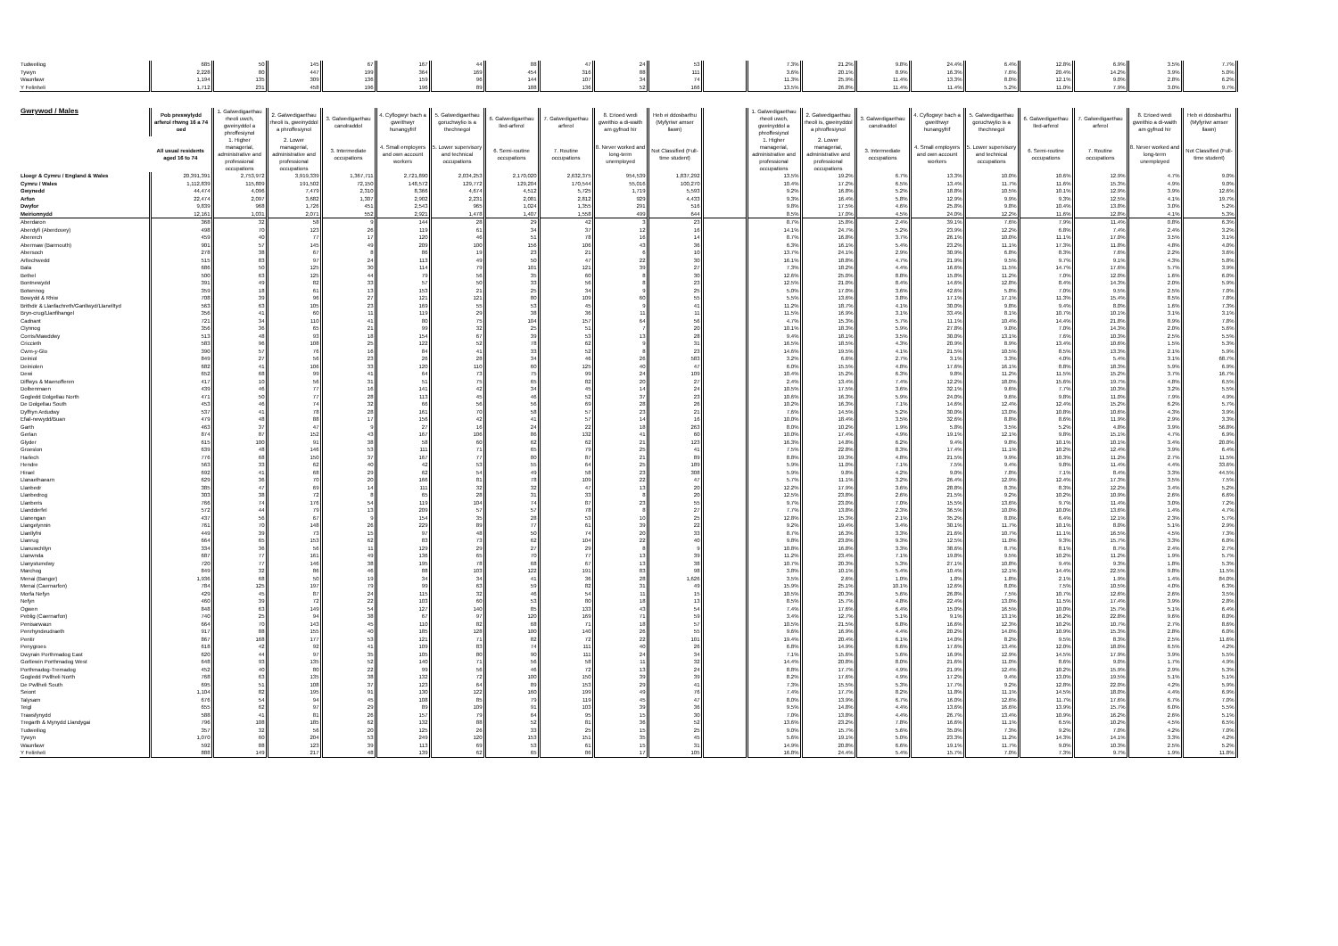| Tudweiliog | 685 | 50 | 145 | 67 | 167 | 44 | 88 | 47 | 24 | 53 | | 7.3% | 21.2% | 9.8% | 24.4% | 6.4% | 12.8% | 6.9% | 3.5% | 7.7% |
| Tywyn | 2,228 | 80 | 447 | 199 | 364 | 169 | 454 | 316 | 88 | 111 | | 3.6% | 20.1% | 8.9% | 16.3% | 7.6% | 20.4% | 14.2% | 3.9% | 5.0% |
| Waunfawr | 1,194 | 135 | 309 | 136 | 159 | 96 | 144 | 107 | 34 | 74 | | 11.3% | 25.9% | 11.4% | 13.3% | 8.0% | 12.1% | 9.0% | 2.8% | 6.2% |
| Y Felinheli | 1,712 | 231 | 458 | 196 | 196 | 89 | 188 | 136 | 52 | 166 | | 13.5% | 26.8% | 11.4% | 11.4% | 5.2% | 11.0% | 7.9% | 3.0% | 9.7% |
| Gwrywod / Males | Pob preswylydd arferol rhwng 16 a 74 oed | 1. Galwedigaethau rheoli uwch, gweinyddol a phroffesiynol | 2. Galwedigaethau rheoli is, gweinyddol a phroffesiynol | 3. Galwedigaethau canolraddol | 4. Cyflogwyr bach a gweithwyr hunangyfrif | 5. Galwedigaethau goruchwylio is a thechnegol | 6. Galwedigaethau lled-arferol | 7. Galwedigaethau arferol | 8. Erioed wedi gweithio a di-waith am gyfnod hir | Heb ei ddosbarthu (Myfyriwr amser llawn) | | 1. Galwedigaethau rheoli uwch, gweinyddol a phroffesiynol | 2. Galwedigaethau rheoli is, gweinyddol a phroffesiynol | 3. Galwedigaethau canolraddol | 4. Cyflogwyr bach a gweithwyr hunangyfrif | 5. Galwedigaethau goruchwylio is a thechnegol | 6. Galwedigaethau lled-arferol | 7. Galwedigaethau arferol | 8. Erioed wedi gweithio a di-waith am gyfnod hir | Heb ei ddosbarthu (Myfyriwr amser llawn) |
| --- | --- | --- | --- | --- | --- | --- | --- | --- | --- | --- | --- | --- | --- | --- | --- | --- | --- | --- | --- | --- |
| | All usual residents aged 16 to 74 | 1. Higher managerial, administrative and professional occupations | 2. Lower managerial, administrative and professional occupations | 3. Intermediate occupations | 4. Small employers and own account workers | 5. Lower supervisory and technical occupations | 6. Semi-routine occupations | 7. Routine occupations | 8. Never worked and long-term unemployed | Not Classified (Full-time student) | | 1. Higher managerial, administrative and professional occupations | 2. Lower managerial, administrative and professional occupations | 3. Intermediate occupations | 4. Small employers and own account workers | 5. Lower supervisory and technical occupations | 6. Semi-routine occupations | 7. Routine occupations | 8. Never worked and long-term unemployed | Not Classified (Full-time student) |
| Lloegr & Cymru / England & Wales | 20,391,391 | 2,753,972 | 3,919,339 | 1,367,711 | 2,721,890 | 2,034,253 | 2,170,020 | 2,632,375 | 954,539 | 1,837,292 | | 13.5% | 19.2% | 6.7% | 13.3% | 10.0% | 10.6% | 12.9% | 4.7% | 9.0% |
| Cymru / Wales | 1,112,839 | 115,809 | 191,502 | 72,150 | 148,572 | 129,772 | 129,204 | 170,544 | 55,016 | 100,270 | | 10.4% | 17.2% | 6.5% | 13.4% | 11.7% | 11.6% | 15.3% | 4.9% | 9.0% |
| Gwynedd | 44,474 | 4,096 | 7,479 | 2,310 | 8,366 | 4,674 | 4,512 | 5,725 | 1,719 | 5,593 | | 9.2% | 16.8% | 5.2% | 18.8% | 10.5% | 10.1% | 12.9% | 3.9% | 12.6% |
| Arfon | 22,474 | 2,097 | 3,682 | 1,307 | 2,902 | 2,231 | 2,081 | 2,812 | 929 | 4,433 | | 9.3% | 16.4% | 5.8% | 12.9% | 9.9% | 9.3% | 12.5% | 4.1% | 19.7% |
| Dwyfor | 9,839 | 968 | 1,726 | 451 | 2,543 | 965 | 1,024 | 1,355 | 291 | 516 | | 9.8% | 17.5% | 4.6% | 25.8% | 9.8% | 10.4% | 13.8% | 3.0% | 5.2% |
| Meirionnydd | 12,161 | 1,031 | 2,071 | 552 | 2,921 | 1,478 | 1,407 | 1,558 | 499 | 644 | | 8.5% | 17.0% | 4.5% | 24.0% | 12.2% | 11.6% | 12.8% | 4.1% | 5.3% |
| Aberdaron | 368 | 32 | 58 | 9 | 144 | 28 | 29 | 42 | 3 | 23 | | 8.7% | 15.8% | 2.4% | 39.1% | 7.6% | 7.9% | 11.4% | 0.8% | 6.3% |
| Aberdyfi (Aberdovey) | 498 | 70 | 123 | 26 | 119 | 61 | 34 | 37 | 12 | 16 | | 14.1% | 24.7% | 5.2% | 23.9% | 12.2% | 6.8% | 7.4% | 2.4% | 3.2% |
| Abererch | 459 | 40 | 77 | 17 | 120 | 46 | 51 | 78 | 16 | 14 | | 8.7% | 16.8% | 3.7% | 26.1% | 10.0% | 11.1% | 17.0% | 3.5% | 3.1% |
| Abermaw (Barmouth) | 901 | 57 | 145 | 49 | 209 | 100 | 156 | 106 | 43 | 36 | | 6.3% | 16.1% | 5.4% | 23.2% | 11.1% | 17.3% | 11.8% | 4.8% | 4.0% |
| Abersoch | 278 | 38 | 67 | 8 | 86 | 19 | 23 | 21 | 6 | 10 | | 13.7% | 24.1% | 2.9% | 30.9% | 6.8% | 8.3% | 7.6% | 2.2% | 3.6% |
| Arllechwedd | 515 | 83 | 97 | 24 | 113 | 49 | 50 | 47 | 22 | 30 | | 16.1% | 18.8% | 4.7% | 21.9% | 9.5% | 9.7% | 9.1% | 4.3% | 5.8% |
| Bala | 686 | 50 | 125 | 30 | 114 | 79 | 101 | 121 | 39 | 27 | | 7.3% | 18.2% | 4.4% | 16.6% | 11.5% | 14.7% | 17.6% | 5.7% | 3.9% |
| Bethel | 500 | 63 | 125 | 44 | 79 | 56 | 35 | 60 | 8 | 30 | | 12.6% | 25.0% | 8.8% | 15.8% | 11.2% | 7.0% | 12.0% | 1.6% | 6.0% |
| Bontnewydd | 391 | 49 | 82 | 33 | 57 | 50 | 33 | 56 | 8 | 23 | | 12.5% | 21.0% | 8.4% | 14.6% | 12.8% | 8.4% | 14.3% | 2.0% | 5.9% |
| Botwnnog | 359 | 18 | 61 | 13 | 153 | 21 | 25 | 34 | 9 | 25 | | 5.0% | 17.0% | 3.6% | 42.6% | 5.8% | 7.0% | 9.5% | 2.5% | 7.0% |
| Bowydd & Rhiw | 708 | 39 | 96 | 27 | 121 | 121 | 80 | 109 | 60 | 55 | | 5.5% | 13.6% | 3.8% | 17.1% | 17.1% | 11.3% | 15.4% | 8.5% | 7.8% |
| Brithdir & Llanfachreth/Ganllwyd/Llanelltyd | 563 | 63 | 105 | 23 | 169 | 55 | 53 | 45 | 9 | 41 | | 11.2% | 18.7% | 4.1% | 30.0% | 9.8% | 9.4% | 8.0% | 1.6% | 7.3% |
| Bryn-crug/Llanfihangel | 356 | 41 | 60 | 11 | 119 | 29 | 38 | 36 | 11 | 11 | | 11.5% | 16.9% | 3.1% | 33.4% | 8.1% | 10.7% | 10.1% | 3.1% | 3.1% |
| Cadnant | 721 | 34 | 110 | 41 | 80 | 75 | 104 | 157 | 64 | 56 | | 4.7% | 15.3% | 5.7% | 11.1% | 10.4% | 14.4% | 21.8% | 8.9% | 7.8% |
| Clynnog | 356 | 36 | 65 | 21 | 99 | 32 | 25 | 51 | 7 | 20 | | 10.1% | 18.3% | 5.9% | 27.8% | 9.0% | 7.0% | 14.3% | 2.0% | 5.6% |
| Corris/Mawddwy | 513 | 48 | 93 | 18 | 154 | 67 | 39 | 53 | 13 | 28 | | 9.4% | 18.1% | 3.5% | 30.0% | 13.1% | 7.6% | 10.3% | 2.5% | 5.5% |
| Criccieth | 583 | 96 | 108 | 25 | 122 | 52 | 78 | 62 | 9 | 31 | | 16.5% | 18.5% | 4.3% | 20.9% | 8.9% | 13.4% | 10.6% | 1.5% | 5.3% |
| Cwm-y-Glo | 390 | 57 | 76 | 16 | 84 | 41 | 33 | 52 | 8 | 23 | | 14.6% | 19.5% | 4.1% | 21.5% | 10.5% | 8.5% | 13.3% | 2.1% | 5.9% |
| Deiniol | 849 | 27 | 56 | 23 | 26 | 28 | 34 | 46 | 26 | 583 | | 3.2% | 6.6% | 2.7% | 3.1% | 3.3% | 4.0% | 5.4% | 3.1% | 68.7% |
| Deiniolen | 682 | 41 | 106 | 33 | 120 | 110 | 60 | 125 | 40 | 47 | | 6.0% | 15.5% | 4.8% | 17.6% | 16.1% | 8.8% | 18.3% | 5.9% | 6.9% |
| Dewi | 652 | 68 | 99 | 41 | 64 | 73 | 75 | 99 | 24 | 109 | | 10.4% | 15.2% | 6.3% | 9.8% | 11.2% | 11.5% | 15.2% | 3.7% | 16.7% |
| Diffwys & Maenofferen | 417 | 10 | 56 | 31 | 51 | 75 | 65 | 82 | 20 | 27 | | 2.4% | 13.4% | 7.4% | 12.2% | 18.0% | 15.6% | 19.7% | 4.8% | 6.5% |
| Dolbenmaen | 439 | 46 | 77 | 16 | 141 | 42 | 34 | 45 | 14 | 24 | | 10.5% | 17.5% | 3.6% | 32.1% | 9.6% | 7.7% | 10.3% | 3.2% | 5.5% |
| Gogledd Dolgellau North | 471 | 50 | 77 | 28 | 113 | 45 | 46 | 52 | 37 | 23 | | 10.6% | 16.3% | 5.9% | 24.0% | 9.6% | 9.8% | 11.0% | 7.9% | 4.9% |
| De Dolgellau South | 453 | 46 | 74 | 32 | 66 | 56 | 56 | 69 | 28 | 26 | | 10.2% | 16.3% | 7.1% | 14.6% | 12.4% | 12.4% | 15.2% | 6.2% | 5.7% |
| Dyffryn Ardudwy | 537 | 41 | 78 | 28 | 161 | 70 | 58 | 57 | 23 | 21 | | 7.6% | 14.5% | 5.2% | 30.0% | 13.0% | 10.8% | 10.6% | 4.3% | 3.9% |
| Efail-newydd/Buan | 479 | 48 | 88 | 17 | 156 | 42 | 41 | 57 | 14 | 16 | | 10.0% | 18.4% | 3.5% | 32.6% | 8.8% | 8.6% | 11.9% | 2.9% | 3.3% |
| Garth | 463 | 37 | 47 | 9 | 27 | 16 | 24 | 22 | 18 | 263 | | 8.0% | 10.2% | 1.9% | 5.8% | 3.5% | 5.2% | 4.8% | 3.9% | 56.8% |
| Gerlan | 874 | 87 | 152 | 43 | 167 | 106 | 86 | 132 | 41 | 60 | | 10.0% | 17.4% | 4.9% | 19.1% | 12.1% | 9.8% | 15.1% | 4.7% | 6.9% |
| Glyder | 615 | 100 | 91 | 38 | 58 | 60 | 62 | 62 | 21 | 123 | | 16.3% | 14.8% | 6.2% | 9.4% | 9.8% | 10.1% | 10.1% | 3.4% | 20.0% |
| Groeslon | 639 | 48 | 146 | 53 | 111 | 71 | 65 | 79 | 25 | 41 | | 7.5% | 22.8% | 8.3% | 17.4% | 11.1% | 10.2% | 12.4% | 3.9% | 6.4% |
| Harlech | 776 | 68 | 150 | 37 | 167 | 77 | 80 | 87 | 21 | 89 | | 8.8% | 19.3% | 4.8% | 21.5% | 9.9% | 10.3% | 11.2% | 2.7% | 11.5% |
| Hendre | 563 | 33 | 62 | 40 | 42 | 53 | 55 | 64 | 25 | 189 | | 5.9% | 11.0% | 7.1% | 7.5% | 9.4% | 9.8% | 11.4% | 4.4% | 33.6% |
| Hirael | 692 | 41 | 68 | 29 | 62 | 54 | 49 | 58 | 23 | 308 | | 5.9% | 9.8% | 4.2% | 9.0% | 7.8% | 7.1% | 8.4% | 3.3% | 44.5% |
| Llanaelhaearn | 629 | 36 | 70 | 20 | 166 | 81 | 78 | 109 | 22 | 47 | | 5.7% | 11.1% | 3.2% | 26.4% | 12.9% | 12.4% | 17.3% | 3.5% | 7.5% |
| Llanbedr | 385 | 47 | 69 | 14 | 111 | 32 | 32 | 47 | 13 | 20 | | 12.2% | 17.9% | 3.6% | 28.8% | 8.3% | 8.3% | 12.2% | 3.4% | 5.2% |
| Llanbedrog | 303 | 38 | 72 | 8 | 65 | 28 | 31 | 33 | 8 | 20 | | 12.5% | 23.8% | 2.6% | 21.5% | 9.2% | 10.2% | 10.9% | 2.6% | 6.6% |
| Llanberis | 766 | 74 | 176 | 54 | 119 | 104 | 74 | 87 | 23 | 55 | | 9.7% | 23.0% | 7.0% | 15.5% | 13.6% | 9.7% | 11.4% | 3.0% | 7.2% |
| Llandderfel | 572 | 44 | 79 | 13 | 209 | 57 | 57 | 78 | 8 | 27 | | 7.7% | 13.8% | 2.3% | 36.5% | 10.0% | 10.0% | 13.6% | 1.4% | 4.7% |
| Llanengan | 437 | 56 | 67 | 9 | 154 | 35 | 28 | 53 | 10 | 25 | | 12.8% | 15.3% | 2.1% | 35.2% | 8.0% | 6.4% | 12.1% | 2.3% | 5.7% |
| Llangelynnin | 761 | 70 | 148 | 26 | 229 | 89 | 77 | 61 | 39 | 22 | | 9.2% | 19.4% | 3.4% | 30.1% | 11.7% | 10.1% | 8.0% | 5.1% | 2.9% |
| Llanllyfni | 449 | 39 | 73 | 15 | 97 | 48 | 50 | 74 | 20 | 33 | | 8.7% | 16.3% | 3.3% | 21.6% | 10.7% | 11.1% | 16.5% | 4.5% | 7.3% |
| Llanrug | 664 | 65 | 153 | 62 | 83 | 73 | 62 | 104 | 22 | 40 | | 9.8% | 23.0% | 9.3% | 12.5% | 11.0% | 9.3% | 15.7% | 3.3% | 6.0% |
| Llanuwchllyn | 334 | 36 | 56 | 11 | 129 | 29 | 27 | 29 | 8 | 9 | | 10.8% | 16.8% | 3.3% | 38.6% | 8.7% | 8.1% | 8.7% | 2.4% | 2.7% |
| Llanwnda | 687 | 77 | 161 | 49 | 136 | 65 | 70 | 77 | 13 | 39 | | 11.2% | 23.4% | 7.1% | 19.8% | 9.5% | 10.2% | 11.2% | 1.9% | 5.7% |
| Llanystumdwy | 720 | 77 | 146 | 38 | 195 | 78 | 68 | 67 | 13 | 38 | | 10.7% | 20.3% | 5.3% | 27.1% | 10.8% | 9.4% | 9.3% | 1.8% | 5.3% |
| Marchog | 849 | 32 | 86 | 46 | 88 | 103 | 122 | 191 | 83 | 98 | | 3.8% | 10.1% | 5.4% | 10.4% | 12.1% | 14.4% | 22.5% | 9.8% | 11.5% |
| Menai (Bangor) | 1,936 | 68 | 50 | 19 | 34 | 34 | 41 | 36 | 28 | 1,626 | | 3.5% | 2.6% | 1.0% | 1.8% | 1.8% | 2.1% | 1.9% | 1.4% | 84.0% |
| Menai (Caernarfon) | 784 | 125 | 197 | 79 | 99 | 63 | 59 | 82 | 31 | 49 | | 15.9% | 25.1% | 10.1% | 12.6% | 8.0% | 7.5% | 10.5% | 4.0% | 6.3% |
| Morfa Nefyn | 429 | 45 | 87 | 24 | 115 | 32 | 46 | 54 | 11 | 15 | | 10.5% | 20.3% | 5.6% | 26.8% | 7.5% | 10.7% | 12.6% | 2.6% | 3.5% |
| Nefyn | 460 | 39 | 72 | 22 | 103 | 60 | 53 | 80 | 18 | 13 | | 8.5% | 15.7% | 4.8% | 22.4% | 13.0% | 11.5% | 17.4% | 3.9% | 2.8% |
| Ogwen | 848 | 63 | 149 | 54 | 127 | 140 | 85 | 133 | 43 | 54 | | 7.4% | 17.6% | 6.4% | 15.0% | 16.5% | 10.0% | 15.7% | 5.1% | 6.4% |
| Peblig (Caernarfon) | 740 | 25 | 94 | 38 | 67 | 97 | 120 | 169 | 71 | 59 | | 3.4% | 12.7% | 5.1% | 9.1% | 13.1% | 16.2% | 22.8% | 9.6% | 8.0% |
| Penisarwaun | 664 | 70 | 143 | 45 | 110 | 82 | 68 | 71 | 18 | 57 | | 10.5% | 21.5% | 6.8% | 16.6% | 12.3% | 10.2% | 10.7% | 2.7% | 8.6% |
| Penrhyndeudraeth | 917 | 88 | 155 | 40 | 185 | 128 | 100 | 140 | 26 | 55 | | 9.6% | 16.9% | 4.4% | 20.2% | 14.0% | 10.9% | 15.3% | 2.8% | 6.0% |
| Pentir | 867 | 168 | 177 | 53 | 121 | 71 | 82 | 72 | 22 | 101 | | 19.4% | 20.4% | 6.1% | 14.0% | 8.2% | 9.5% | 8.3% | 2.5% | 11.6% |
| Penygroes | 618 | 42 | 92 | 41 | 109 | 83 | 74 | 111 | 40 | 26 | | 6.8% | 14.9% | 6.6% | 17.6% | 13.4% | 12.0% | 18.0% | 6.5% | 4.2% |
| Dwyrain Porthmadog East | 620 | 44 | 97 | 35 | 105 | 80 | 90 | 111 | 24 | 34 | | 7.1% | 15.6% | 5.6% | 16.9% | 12.9% | 14.5% | 17.9% | 3.9% | 5.5% |
| Gorllewin Porthmadog West | 648 | 93 | 135 | 52 | 140 | 71 | 56 | 58 | 11 | 32 | | 14.4% | 20.8% | 8.0% | 21.6% | 11.0% | 8.6% | 9.0% | 1.7% | 4.9% |
| Porthmadog-Tremadog | 452 | 40 | 80 | 22 | 99 | 56 | 46 | 72 | 13 | 24 | | 8.8% | 17.7% | 4.9% | 21.9% | 12.4% | 10.2% | 15.9% | 2.9% | 5.3% |
| Gogledd Pwllheli North | 768 | 63 | 135 | 38 | 132 | 72 | 100 | 150 | 39 | 39 | | 8.2% | 17.6% | 4.9% | 17.2% | 9.4% | 13.0% | 19.5% | 5.1% | 5.1% |
| De Pwllheli South | 695 | 51 | 108 | 37 | 123 | 64 | 89 | 153 | 29 | 41 | | 7.3% | 15.5% | 5.3% | 17.7% | 9.2% | 12.8% | 22.0% | 4.2% | 5.9% |
| Seiont | 1,104 | 82 | 195 | 91 | 130 | 122 | 160 | 199 | 49 | 76 | | 7.4% | 17.7% | 8.2% | 11.8% | 11.1% | 14.5% | 18.0% | 4.4% | 6.9% |
| Talysarn | 676 | 54 | 94 | 45 | 108 | 85 | 79 | 119 | 45 | 47 | | 8.0% | 13.9% | 6.7% | 16.0% | 12.6% | 11.7% | 17.6% | 6.7% | 7.0% |
| Teigl | 655 | 62 | 97 | 29 | 89 | 109 | 91 | 103 | 39 | 36 | | 9.5% | 14.8% | 4.4% | 13.6% | 16.6% | 13.9% | 15.7% | 6.0% | 5.5% |
| Trawsfynydd | 588 | 41 | 81 | 26 | 157 | 79 | 64 | 95 | 15 | 30 | | 7.0% | 13.8% | 4.4% | 26.7% | 13.4% | 10.9% | 16.2% | 2.6% | 5.1% |
| Tregarth & Mynydd Llandygai | 796 | 108 | 185 | 62 | 132 | 88 | 52 | 81 | 36 | 52 | | 13.6% | 23.2% | 7.8% | 16.6% | 11.1% | 6.5% | 10.2% | 4.5% | 6.5% |
| Tudweiliog | 357 | 32 | 56 | 20 | 125 | 26 | 33 | 25 | 15 | 25 | | 9.0% | 15.7% | 5.6% | 35.0% | 7.3% | 9.2% | 7.0% | 4.2% | 7.0% |
| Tywyn | 1,070 | 60 | 204 | 53 | 249 | 120 | 153 | 151 | 35 | 45 | | 5.6% | 19.1% | 5.0% | 23.3% | 11.2% | 14.3% | 14.1% | 3.3% | 4.2% |
| Waunfawr | 592 | 88 | 123 | 39 | 113 | 69 | 53 | 61 | 15 | 31 | | 14.9% | 20.8% | 6.6% | 19.1% | 11.7% | 9.0% | 10.3% | 2.5% | 5.2% |
| Y Felinheli | 888 | 149 | 217 | 48 | 139 | 62 | 65 | 86 | 17 | 105 | | 16.8% | 24.4% | 5.4% | 15.7% | 7.0% | 7.3% | 9.7% | 1.9% | 11.8% |